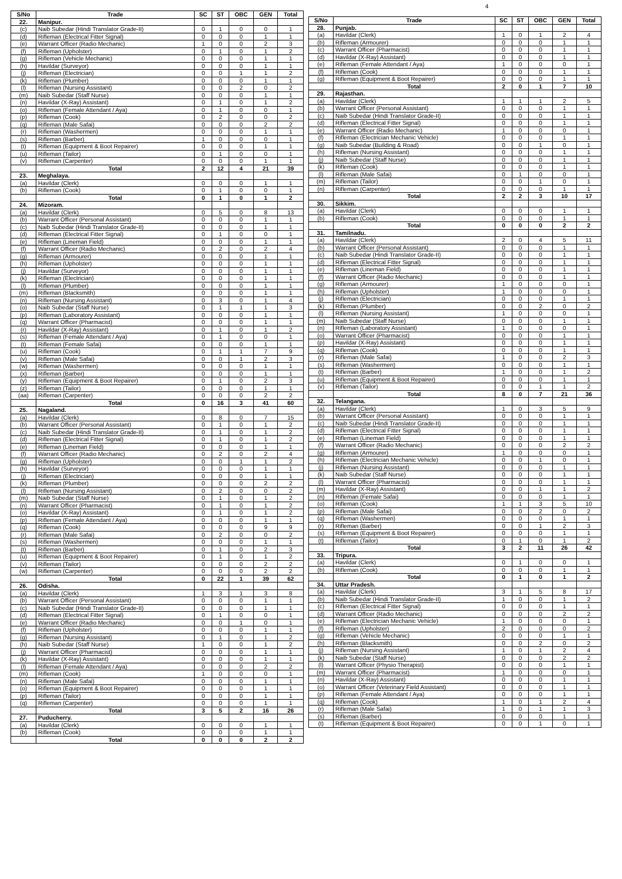4
| S/No | Trade | SC | ST | OBC | GEN | Total |
| --- | --- | --- | --- | --- | --- | --- |
| 22. | Manipur. | | | | | |
| (c) | Naib Subedar (Hindi Translator Grade-II) | 0 | 1 | 0 | 0 | 1 |
| (d) | Rifleman (Electrical Fitter Signal) | 0 | 0 | 0 | 1 | 1 |
| (e) | Warrant Officer (Radio Mechanic) | 1 | 0 | 0 | 2 | 3 |
| (f) | Rifleman (Upholster) | 0 | 1 | 0 | 1 | 2 |
| (g) | Rifleman (Vehicle Mechanic) | 0 | 0 | 0 | 1 | 1 |
| (h) | Havildar (Surveyor) | 0 | 0 | 0 | 1 | 1 |
| (j) | Rifleman (Electrician) | 0 | 0 | 1 | 1 | 2 |
| (k) | Rifleman (Plumber) | 0 | 0 | 0 | 1 | 1 |
| (l) | Rifleman (Nursing Assistant) | 0 | 0 | 2 | 0 | 2 |
| (m) | Naib Subedar (Staff Nurse) | 0 | 0 | 0 | 1 | 1 |
| (n) | Havildar (X-Ray) Assistant) | 0 | 1 | 0 | 1 | 2 |
| (o) | Rifleman (Female Attendant / Aya) | 0 | 1 | 0 | 0 | 1 |
| (p) | Rifleman (Cook) | 0 | 2 | 0 | 0 | 2 |
| (q) | Rifleman (Male Safai) | 0 | 0 | 0 | 2 | 2 |
| (r) | Rifleman (Washermen) | 0 | 0 | 0 | 1 | 1 |
| (s) | Rifleman (Barber) | 1 | 0 | 0 | 0 | 1 |
| (t) | Rifleman (Equipment & Boot Repairer) | 0 | 0 | 0 | 1 | 1 |
| (u) | Rifleman (Tailor) | 0 | 1 | 0 | 0 | 1 |
| (v) | Rifleman (Carpenter) | 0 | 0 | 0 | 1 | 1 |
| | Total | 2 | 12 | 4 | 21 | 39 |
| 23. | Meghalaya. | | | | | |
| (a) | Havildar (Clerk) | 0 | 0 | 0 | 1 | 1 |
| (b) | Rifleman (Cook) | 0 | 1 | 0 | 0 | 1 |
| | Total | 0 | 1 | 0 | 1 | 2 |
| 24. | Mizoram. | | | | | |
| (a) | Havildar (Clerk) | 0 | 5 | 0 | 8 | 13 |
| (b) | Warrant Officer (Personal Assistant) | 0 | 0 | 0 | 1 | 1 |
| (c) | Naib Subedar (Hindi Translator Grade-II) | 0 | 0 | 0 | 1 | 1 |
| (d) | Rifleman (Electrical Fitter Signal) | 0 | 1 | 0 | 0 | 1 |
| (e) | Rifleman (Lineman Field) | 0 | 0 | 0 | 1 | 1 |
| (f) | Warrant Officer (Radio Mechanic) | 0 | 2 | 0 | 2 | 4 |
| (g) | Rifleman (Armourer) | 0 | 0 | 0 | 1 | 1 |
| (h) | Rifleman (Upholster) | 0 | 0 | 0 | 1 | 1 |
| (j) | Havildar (Surveyor) | 0 | 0 | 0 | 1 | 1 |
| (k) | Rifleman (Electrician) | 0 | 0 | 0 | 1 | 1 |
| (l) | Rifleman (Plumber) | 0 | 0 | 0 | 1 | 1 |
| (m) | Rifleman (Blacksmith) | 0 | 0 | 0 | 1 | 1 |
| (n) | Rifleman (Nursing Assistant) | 0 | 3 | 0 | 1 | 4 |
| (o) | Naib Subedar (Staff Nurse) | 0 | 1 | 1 | 1 | 3 |
| (p) | Rifleman (Laboratory Assistant) | 0 | 0 | 0 | 1 | 1 |
| (q) | Warrant Officer (Pharmacist) | 0 | 0 | 0 | 1 | 1 |
| (r) | Havildar (X-Ray) Assistant) | 0 | 1 | 0 | 1 | 2 |
| (s) | Rifleman (Female Attendant / Aya) | 0 | 1 | 0 | 0 | 1 |
| (t) | Rifleman (Female Safai) | 0 | 0 | 0 | 1 | 1 |
| (u) | Rifleman (Cook) | 0 | 1 | 1 | 7 | 9 |
| (v) | Rifleman (Male Safai) | 0 | 0 | 1 | 2 | 3 |
| (w) | Rifleman (Washermen) | 0 | 0 | 0 | 1 | 1 |
| (x) | Rifleman (Barber) | 0 | 0 | 0 | 1 | 1 |
| (y) | Rifleman (Equipment & Boot Repairer) | 0 | 1 | 0 | 2 | 3 |
| (z) | Rifleman (Tailor) | 0 | 0 | 0 | 1 | 1 |
| (aa) | Rifleman (Carpenter) | 0 | 0 | 0 | 2 | 2 |
| | Total | 0 | 16 | 3 | 41 | 60 |
| 25. | Nagaland. | | | | | |
| (a) | Havildar (Clerk) | 0 | 8 | 0 | 7 | 15 |
| (b) | Warrant Officer (Personal Assistant) | 0 | 1 | 0 | 1 | 2 |
| (c) | Naib Subedar (Hindi Translator Grade-II) | 0 | 1 | 0 | 1 | 2 |
| (d) | Rifleman (Electrical Fitter Signal) | 0 | 1 | 0 | 1 | 2 |
| (e) | Rifleman (Lineman Field) | 0 | 0 | 0 | 1 | 1 |
| (f) | Warrant Officer (Radio Mechanic) | 0 | 2 | 0 | 2 | 4 |
| (g) | Rifleman (Upholster) | 0 | 0 | 1 | 1 | 2 |
| (h) | Havildar (Surveyor) | 0 | 0 | 0 | 1 | 1 |
| (j) | Rifleman (Electrician) | 0 | 0 | 0 | 1 | 1 |
| (k) | Rifleman (Plumber) | 0 | 0 | 0 | 2 | 2 |
| (l) | Rifleman (Nursing Assistant) | 0 | 2 | 0 | 0 | 2 |
| (m) | Naib Subedar (Staff Nurse) | 0 | 1 | 0 | 1 | 2 |
| (n) | Warrant Officer (Pharmacist) | 0 | 1 | 0 | 1 | 2 |
| (o) | Havildar (X-Ray) Assistant) | 0 | 1 | 0 | 1 | 2 |
| (p) | Rifleman (Female Attendant / Aya) | 0 | 0 | 0 | 1 | 1 |
| (q) | Rifleman (Cook) | 0 | 0 | 0 | 9 | 9 |
| (r) | Rifleman (Male Safai) | 0 | 2 | 0 | 0 | 2 |
| (s) | Rifleman (Washermen) | 0 | 0 | 0 | 1 | 1 |
| (t) | Rifleman (Barber) | 0 | 1 | 0 | 2 | 3 |
| (u) | Rifleman (Equipment & Boot Repairer) | 0 | 1 | 0 | 1 | 2 |
| (v) | Rifleman (Tailor) | 0 | 0 | 0 | 2 | 2 |
| (w) | Rifleman (Carpenter) | 0 | 0 | 0 | 2 | 2 |
| | Total | 0 | 22 | 1 | 39 | 62 |
| 26. | Odisha. | | | | | |
| (a) | Havildar (Clerk) | 1 | 3 | 1 | 3 | 8 |
| (b) | Warrant Officer (Personal Assistant) | 0 | 0 | 0 | 1 | 1 |
| (c) | Naib Subedar (Hindi Translator Grade-II) | 0 | 0 | 0 | 1 | 1 |
| (d) | Rifleman (Electrical Fitter Signal) | 0 | 1 | 0 | 0 | 1 |
| (e) | Warrant Officer (Radio Mechanic) | 0 | 0 | 1 | 0 | 1 |
| (f) | Rifleman (Upholster) | 0 | 0 | 0 | 1 | 1 |
| (g) | Rifleman (Nursing Assistant) | 0 | 1 | 0 | 1 | 2 |
| (h) | Naib Subedar (Staff Nurse) | 1 | 0 | 0 | 1 | 2 |
| (j) | Warrant Officer (Pharmacist) | 0 | 0 | 0 | 1 | 1 |
| (k) | Havildar (X-Ray) Assistant) | 0 | 0 | 0 | 1 | 1 |
| (l) | Rifleman (Female Attendant / Aya) | 0 | 0 | 0 | 2 | 2 |
| (m) | Rifleman (Cook) | 1 | 0 | 0 | 0 | 1 |
| (n) | Rifleman (Male Safai) | 0 | 0 | 0 | 1 | 1 |
| (o) | Rifleman (Equipment & Boot Repairer) | 0 | 0 | 0 | 1 | 1 |
| (p) | Rifleman (Tailor) | 0 | 0 | 0 | 1 | 1 |
| (q) | Rifleman (Carpenter) | 0 | 0 | 0 | 1 | 1 |
| | Total | 3 | 5 | 2 | 16 | 26 |
| 27. | Puducherry. | | | | | |
| (a) | Havildar (Clerk) | 0 | 0 | 0 | 1 | 1 |
| (b) | Rifleman (Cook) | 0 | 0 | 0 | 1 | 1 |
| | Total | 0 | 0 | 0 | 2 | 2 |
| S/No | Trade | SC | ST | OBC | GEN | Total |
| --- | --- | --- | --- | --- | --- | --- |
| 28. | Punjab. | | | | | |
| (a) | Havildar (Clerk) | 1 | 0 | 1 | 2 | 4 |
| (b) | Rifleman (Armourer) | 0 | 0 | 0 | 1 | 1 |
| (c) | Warrant Officer (Pharmacist) | 0 | 0 | 0 | 1 | 1 |
| (d) | Havildar (X-Ray) Assistant) | 0 | 0 | 0 | 1 | 1 |
| (e) | Rifleman (Female Attendant / Aya) | 1 | 0 | 0 | 0 | 1 |
| (f) | Rifleman (Cook) | 0 | 0 | 0 | 1 | 1 |
| (g) | Rifleman (Equipment & Boot Repairer) | 0 | 0 | 0 | 1 | 1 |
| | Total | 2 | 0 | 1 | 7 | 10 |
| 29. | Rajasthan. | | | | | |
| (a) | Havildar (Clerk) | 1 | 1 | 1 | 2 | 5 |
| (b) | Warrant Officer (Personal Assistant) | 0 | 0 | 0 | 1 | 1 |
| (c) | Naib Subedar (Hindi Translator Grade-II) | 0 | 0 | 0 | 1 | 1 |
| (d) | Rifleman (Electrical Fitter Signal) | 0 | 0 | 0 | 1 | 1 |
| (e) | Warrant Officer (Radio Mechanic) | 1 | 0 | 0 | 0 | 1 |
| (f) | Rifleman (Electrician Mechanic Vehicle) | 0 | 0 | 0 | 1 | 1 |
| (g) | Naib Subedar (Building & Road) | 0 | 0 | 1 | 0 | 1 |
| (h) | Rifleman (Nursing Assistant) | 0 | 0 | 0 | 1 | 1 |
| (j) | Naib Subedar (Staff Nurse) | 0 | 0 | 0 | 1 | 1 |
| (k) | Rifleman (Cook) | 0 | 0 | 0 | 1 | 1 |
| (l) | Rifleman (Male Safai) | 0 | 1 | 0 | 0 | 1 |
| (m) | Rifleman (Tailor) | 0 | 0 | 1 | 0 | 1 |
| (n) | Rifleman (Carpenter) | 0 | 0 | 0 | 1 | 1 |
| | Total | 2 | 2 | 3 | 10 | 17 |
| 30. | Sikkim. | | | | | |
| (a) | Havildar (Clerk) | 0 | 0 | 0 | 1 | 1 |
| (b) | Rifleman (Cook) | 0 | 0 | 0 | 1 | 1 |
| | Total | 0 | 0 | 0 | 2 | 2 |
| 31. | Tamilnadu. | | | | | |
| (a) | Havildar (Clerk) | 2 | 0 | 4 | 5 | 11 |
| (b) | Warrant Officer (Personal Assistant) | 0 | 0 | 0 | 1 | 1 |
| (c) | Naib Subedar (Hindi Translator Grade-II) | 0 | 0 | 0 | 1 | 1 |
| (d) | Rifleman (Electrical Fitter Signal) | 0 | 0 | 0 | 1 | 1 |
| (e) | Rifleman (Lineman Field) | 0 | 0 | 0 | 1 | 1 |
| (f) | Warrant Officer (Radio Mechanic) | 0 | 0 | 0 | 1 | 1 |
| (g) | Rifleman (Armourer) | 1 | 0 | 0 | 0 | 1 |
| (h) | Rifleman (Upholster) | 1 | 0 | 0 | 0 | 1 |
| (j) | Rifleman (Electrician) | 0 | 0 | 0 | 1 | 1 |
| (k) | Rifleman (Plumber) | 0 | 0 | 2 | 0 | 2 |
| (l) | Rifleman (Nursing Assistant) | 1 | 0 | 0 | 0 | 1 |
| (m) | Naib Subedar (Staff Nurse) | 0 | 0 | 0 | 1 | 1 |
| (n) | Rifleman (Laboratory Assistant) | 1 | 0 | 0 | 0 | 1 |
| (o) | Warrant Officer (Pharmacist) | 0 | 0 | 0 | 1 | 1 |
| (p) | Havildar (X-Ray) Assistant) | 0 | 0 | 0 | 1 | 1 |
| (q) | Rifleman (Cook) | 0 | 0 | 0 | 1 | 1 |
| (r) | Rifleman (Male Safai) | 1 | 0 | 0 | 2 | 3 |
| (s) | Rifleman (Washermen) | 0 | 0 | 0 | 1 | 1 |
| (t) | Rifleman (Barber) | 1 | 0 | 0 | 1 | 2 |
| (u) | Rifleman (Equipment & Boot Repairer) | 0 | 0 | 0 | 1 | 1 |
| (v) | Rifleman (Tailor) | 0 | 0 | 1 | 1 | 2 |
| | Total | 8 | 0 | 7 | 21 | 36 |
| 32. | Telangana. | | | | | |
| (a) | Havildar (Clerk) | 1 | 0 | 3 | 5 | 9 |
| (b) | Warrant Officer (Personal Assistant) | 0 | 0 | 0 | 1 | 1 |
| (c) | Naib Subedar (Hindi Translator Grade-II) | 0 | 0 | 0 | 1 | 1 |
| (d) | Rifleman (Electrical Fitter Signal) | 0 | 0 | 0 | 1 | 1 |
| (e) | Rifleman (Lineman Field) | 0 | 0 | 0 | 1 | 1 |
| (f) | Warrant Officer (Radio Mechanic) | 0 | 0 | 0 | 2 | 2 |
| (g) | Rifleman (Armourer) | 1 | 0 | 0 | 0 | 1 |
| (h) | Rifleman (Electrician Mechanic Vehicle) | 0 | 0 | 1 | 0 | 1 |
| (j) | Rifleman (Nursing Assistant) | 0 | 0 | 0 | 1 | 1 |
| (k) | Naib Subedar (Staff Nurse) | 0 | 0 | 0 | 1 | 1 |
| (l) | Warrant Officer (Pharmacist) | 0 | 0 | 0 | 1 | 1 |
| (m) | Havildar (X-Ray) Assistant) | 0 | 0 | 1 | 1 | 2 |
| (n) | Rifleman (Female Safai) | 0 | 0 | 0 | 1 | 1 |
| (o) | Rifleman (Cook) | 1 | 1 | 3 | 5 | 10 |
| (p) | Rifleman (Male Safai) | 0 | 0 | 2 | 0 | 2 |
| (q) | Rifleman (Washermen) | 0 | 0 | 0 | 1 | 1 |
| (r) | Rifleman (Barber) | 0 | 0 | 1 | 2 | 3 |
| (s) | Rifleman (Equipment & Boot Repairer) | 0 | 0 | 0 | 1 | 1 |
| (t) | Rifleman (Tailor) | 0 | 1 | 0 | 1 | 2 |
| | Total | 3 | 2 | 11 | 26 | 42 |
| 33. | Tripura. | | | | | |
| (a) | Havildar (Clerk) | 0 | 1 | 0 | 0 | 1 |
| (b) | Rifleman (Cook) | 0 | 0 | 0 | 1 | 1 |
| | Total | 0 | 1 | 0 | 1 | 2 |
| 34. | Uttar Pradesh. | | | | | |
| (a) | Havildar (Clerk) | 3 | 1 | 5 | 8 | 17 |
| (b) | Naib Subedar (Hindi Translator Grade-II) | 1 | 0 | 0 | 1 | 2 |
| (c) | Rifleman (Electrical Fitter Signal) | 0 | 0 | 0 | 1 | 1 |
| (d) | Warrant Officer (Radio Mechanic) | 0 | 0 | 0 | 2 | 2 |
| (e) | Rifleman (Electrician Mechanic Vehicle) | 1 | 0 | 0 | 0 | 1 |
| (f) | Rifleman (Upholster) | 2 | 0 | 0 | 0 | 2 |
| (g) | Rifleman (Vehicle Mechanic) | 0 | 0 | 0 | 1 | 1 |
| (h) | Rifleman (Blacksmith) | 0 | 0 | 2 | 0 | 2 |
| (j) | Rifleman (Nursing Assistant) | 1 | 0 | 1 | 2 | 4 |
| (k) | Naib Subedar (Staff Nurse) | 0 | 0 | 0 | 2 | 2 |
| (l) | Warrant Officer (Physio Therapist) | 0 | 0 | 0 | 1 | 1 |
| (m) | Warrant Officer (Pharmacist) | 1 | 0 | 0 | 0 | 1 |
| (n) | Havildar (X-Ray) Assistant) | 0 | 0 | 0 | 1 | 1 |
| (o) | Warrant Officer (Veterinary Field Assistant) | 0 | 0 | 0 | 1 | 1 |
| (p) | Rifleman (Female Attendant / Aya) | 0 | 0 | 0 | 1 | 1 |
| (q) | Rifleman (Cook) | 1 | 0 | 1 | 2 | 4 |
| (r) | Rifleman (Male Safai) | 1 | 0 | 1 | 1 | 3 |
| (s) | Rifleman (Barber) | 0 | 0 | 0 | 1 | 1 |
| (t) | Rifleman (Equipment & Boot Repairer) | 0 | 0 | 1 | 0 | 1 |